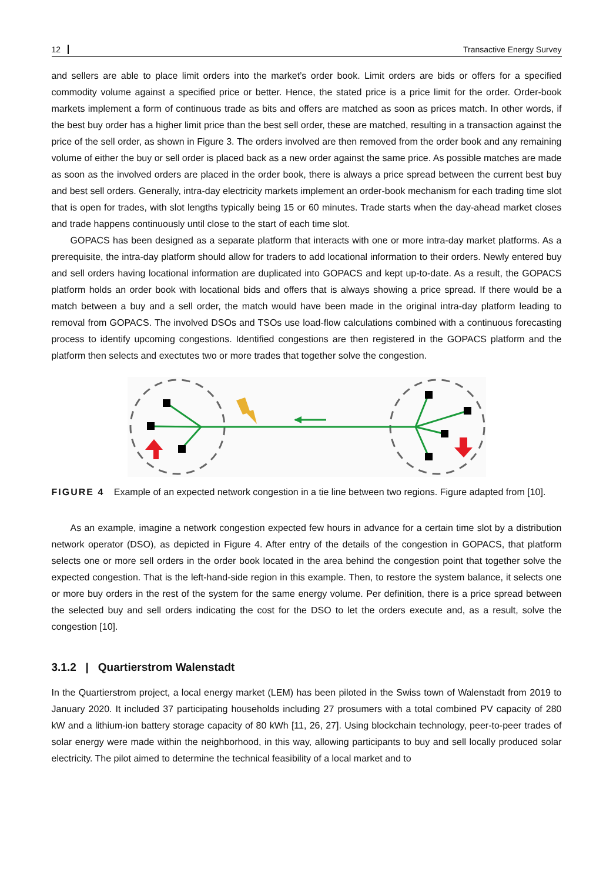12 Transactive Energy Survey
and sellers are able to place limit orders into the market’s order book. Limit orders are bids or offers for a specified commodity volume against a specified price or better. Hence, the stated price is a price limit for the order. Order-book markets implement a form of continuous trade as bits and offers are matched as soon as prices match. In other words, if the best buy order has a higher limit price than the best sell order, these are matched, resulting in a transaction against the price of the sell order, as shown in Figure 3. The orders involved are then removed from the order book and any remaining volume of either the buy or sell order is placed back as a new order against the same price. As possible matches are made as soon as the involved orders are placed in the order book, there is always a price spread between the current best buy and best sell orders. Generally, intra-day electricity markets implement an order-book mechanism for each trading time slot that is open for trades, with slot lengths typically being 15 or 60 minutes. Trade starts when the day-ahead market closes and trade happens continuously until close to the start of each time slot.
GOPACS has been designed as a separate platform that interacts with one or more intra-day market platforms. As a prerequisite, the intra-day platform should allow for traders to add locational information to their orders. Newly entered buy and sell orders having locational information are duplicated into GOPACS and kept up-to-date. As a result, the GOPACS platform holds an order book with locational bids and offers that is always showing a price spread. If there would be a match between a buy and a sell order, the match would have been made in the original intra-day platform leading to removal from GOPACS. The involved DSOs and TSOs use load-flow calculations combined with a continuous forecasting process to identify upcoming congestions. Identified congestions are then registered in the GOPACS platform and the platform then selects and exectutes two or more trades that together solve the congestion.
FIGURE 4 Example of an expected network congestion in a tie line between two regions. Figure adapted from [10].
As an example, imagine a network congestion expected few hours in advance for a certain time slot by a distribution network operator (DSO), as depicted in Figure 4. After entry of the details of the congestion in GOPACS, that platform selects one or more sell orders in the order book located in the area behind the congestion point that together solve the expected congestion. That is the left-hand-side region in this example. Then, to restore the system balance, it selects one or more buy orders in the rest of the system for the same energy volume. Per definition, there is a price spread between the selected buy and sell orders indicating the cost for the DSO to let the orders execute and, as a result, solve the congestion [10].
3.1.2 | Quartierstrom Walenstadt
In the Quartierstrom project, a local energy market (LEM) has been piloted in the Swiss town of Walenstadt from 2019 to January 2020. It included 37 participating households including 27 prosumers with a total combined PV capacity of 280 kW and a lithium-ion battery storage capacity of 80 kWh [11, 26, 27]. Using blockchain technology, peer-to-peer trades of solar energy were made within the neighborhood, in this way, allowing participants to buy and sell locally produced solar electricity. The pilot aimed to determine the technical feasibility of a local market and to